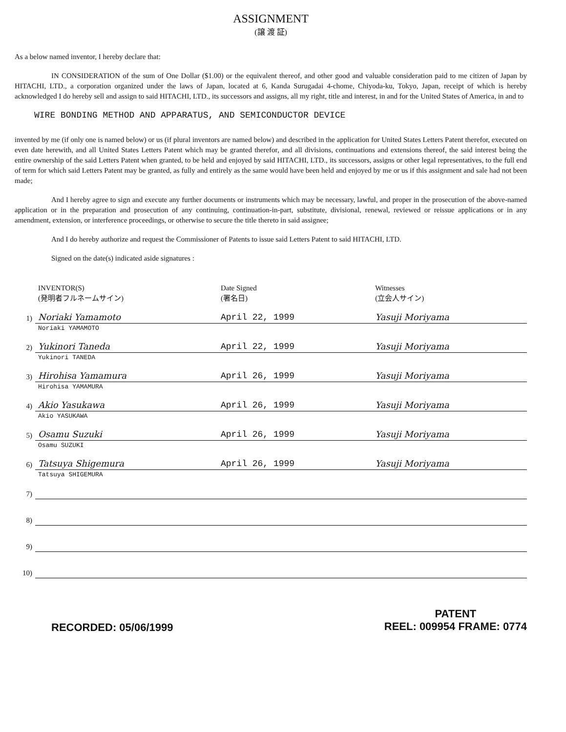ASSIGNMENT
(譲 渡 証)
As a below named inventor, I hereby declare that:
IN CONSIDERATION of the sum of One Dollar ($1.00) or the equivalent thereof, and other good and valuable consideration paid to me citizen of Japan by HITACHI, LTD., a corporation organized under the laws of Japan, located at 6, Kanda Surugadai 4-chome, Chiyoda-ku, Tokyo, Japan, receipt of which is hereby acknowledged I do hereby sell and assign to said HITACHI, LTD., its successors and assigns, all my right, title and interest, in and for the United States of America, in and to
WIRE BONDING METHOD AND APPARATUS, AND SEMICONDUCTOR DEVICE
invented by me (if only one is named below) or us (if plural inventors are named below) and described in the application for United States Letters Patent therefor, executed on even date herewith, and all United States Letters Patent which may be granted therefor, and all divisions, continuations and extensions thereof, the said interest being the entire ownership of the said Letters Patent when granted, to be held and enjoyed by said HITACHI, LTD., its successors, assigns or other legal representatives, to the full end of term for which said Letters Patent may be granted, as fully and entirely as the same would have been held and enjoyed by me or us if this assignment and sale had not been made;
And I hereby agree to sign and execute any further documents or instruments which may be necessary, lawful, and proper in the prosecution of the above-named application or in the preparation and prosecution of any continuing, continuation-in-part, substitute, divisional, renewal, reviewed or reissue applications or in any amendment, extension, or interference proceedings, or otherwise to secure the title thereto in said assignee;
And I do hereby authorize and request the Commissioner of Patents to issue said Letters Patent to said HITACHI, LTD.
Signed on the date(s) indicated aside signatures :
| | INVENTOR(S) (発明者フルネームサイン) | Date Signed (署名日) | Witnesses (立会人サイン) |
| --- | --- | --- | --- |
| 1) | Noriaki Yamamoto | April 22, 1999 | Yasuji Moriyama |
| | Noriaki YAMAMOTO | | |
| 2) | Yukinori Taneda | April 22, 1999 | Yasuji Moriyama |
| | Yukinori TANEDA | | |
| 3) | Hirohisa Yamamura | April 26, 1999 | Yasuji Moriyama |
| | Hirohisa YAMAMURA | | |
| 4) | Akio Yasukawa | April 26, 1999 | Yasuji Moriyama |
| | Akio YASUKAWA | | |
| 5) | Osamu Suzuki | April 26, 1999 | Yasuji Moriyama |
| | Osamu SUZUKI | | |
| 6) | Tatsuya Shigemura | April 26, 1999 | Yasuji Moriyama |
| | Tatsuya SHIGEMURA | | |
| 7) | | | |
| 8) | | | |
| 9) | | | |
| 10) | | | |
RECORDED: 05/06/1999
PATENT
REEL: 009954 FRAME: 0774